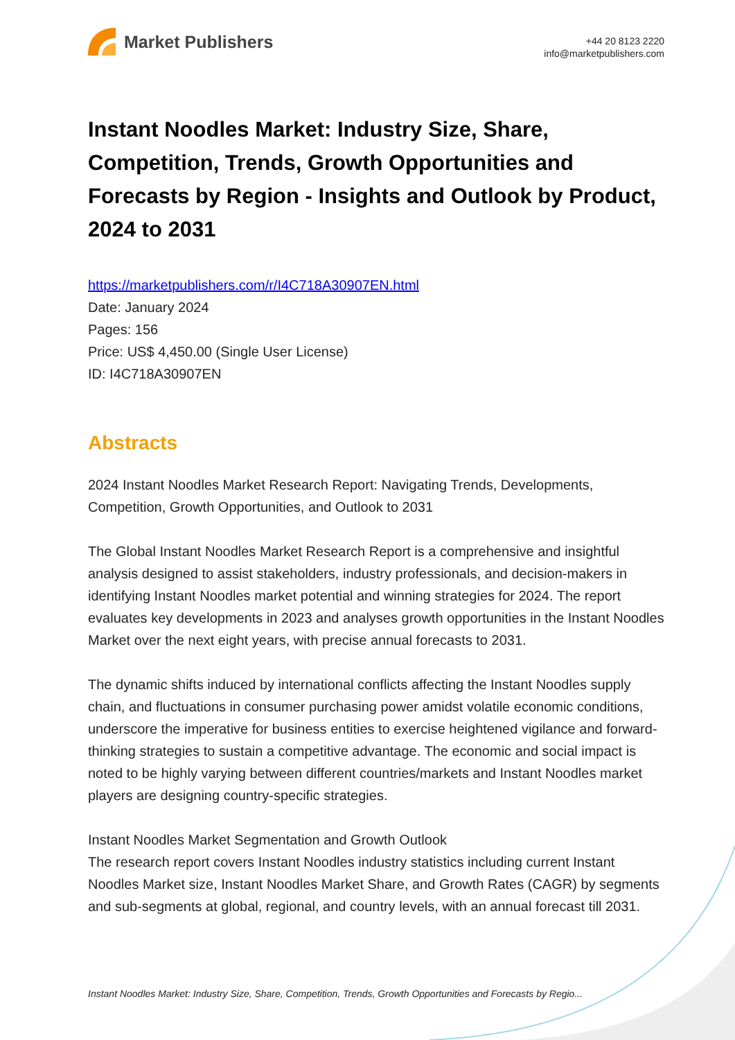Market Publishers
+44 20 8123 2220
info@marketpublishers.com
Instant Noodles Market: Industry Size, Share, Competition, Trends, Growth Opportunities and Forecasts by Region - Insights and Outlook by Product, 2024 to 2031
https://marketpublishers.com/r/I4C718A30907EN.html
Date: January 2024
Pages: 156
Price: US$ 4,450.00 (Single User License)
ID: I4C718A30907EN
Abstracts
2024 Instant Noodles Market Research Report: Navigating Trends, Developments, Competition, Growth Opportunities, and Outlook to 2031
The Global Instant Noodles Market Research Report is a comprehensive and insightful analysis designed to assist stakeholders, industry professionals, and decision-makers in identifying Instant Noodles market potential and winning strategies for 2024. The report evaluates key developments in 2023 and analyses growth opportunities in the Instant Noodles Market over the next eight years, with precise annual forecasts to 2031.
The dynamic shifts induced by international conflicts affecting the Instant Noodles supply chain, and fluctuations in consumer purchasing power amidst volatile economic conditions, underscore the imperative for business entities to exercise heightened vigilance and forward-thinking strategies to sustain a competitive advantage. The economic and social impact is noted to be highly varying between different countries/markets and Instant Noodles market players are designing country-specific strategies.
Instant Noodles Market Segmentation and Growth Outlook
The research report covers Instant Noodles industry statistics including current Instant Noodles Market size, Instant Noodles Market Share, and Growth Rates (CAGR) by segments and sub-segments at global, regional, and country levels, with an annual forecast till 2031.
Instant Noodles Market: Industry Size, Share, Competition, Trends, Growth Opportunities and Forecasts by Regio...